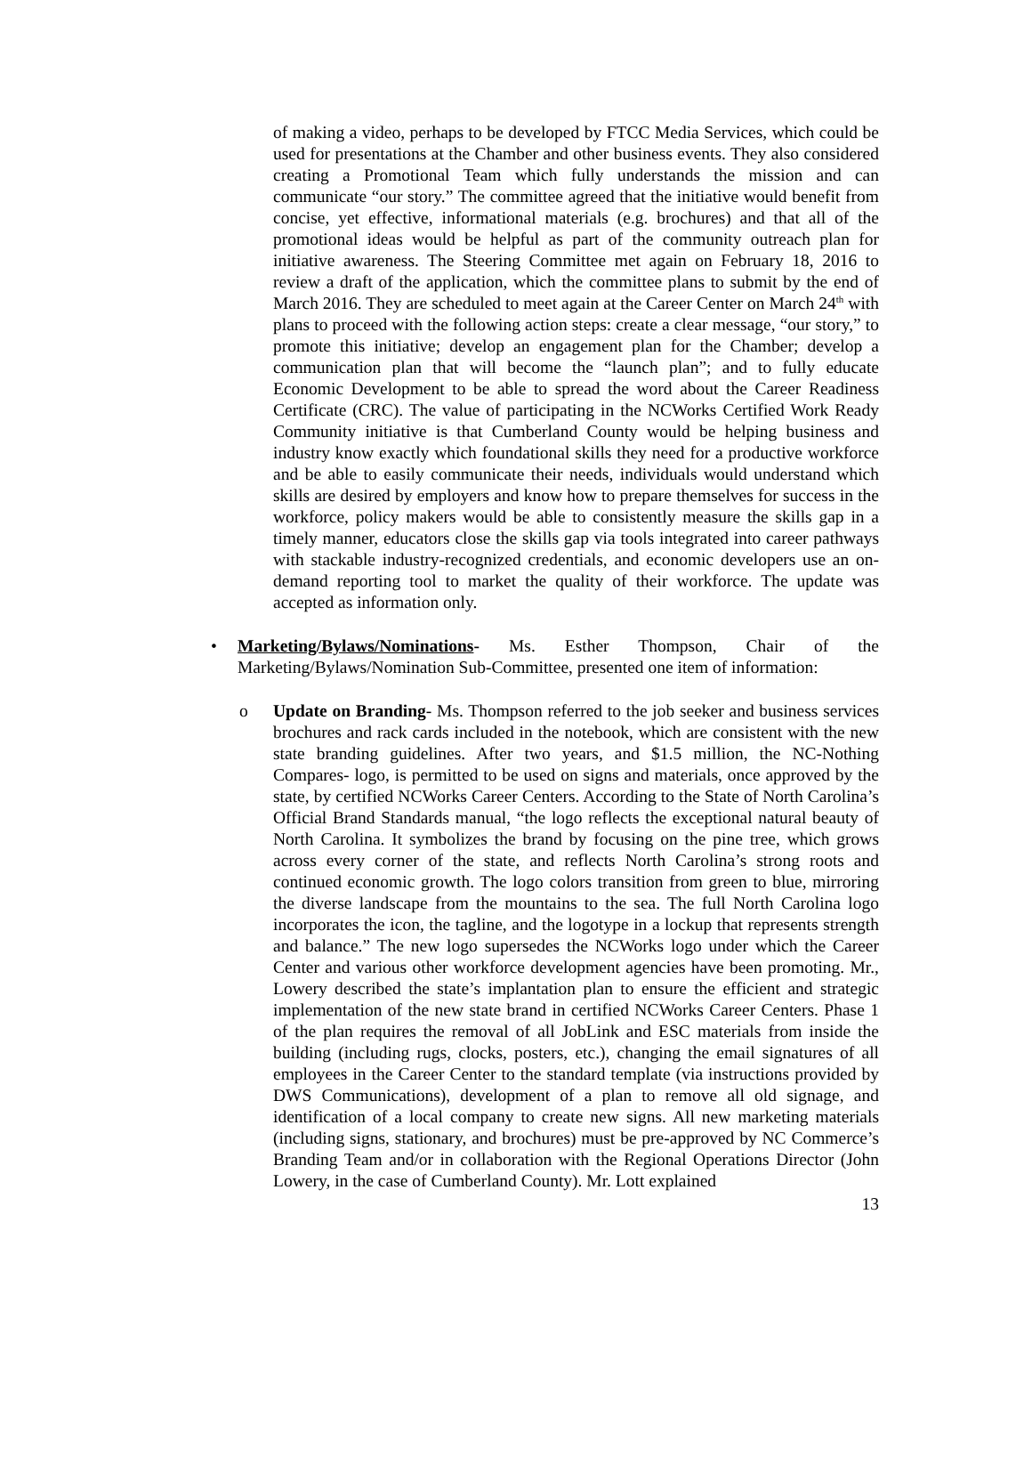of making a video, perhaps to be developed by FTCC Media Services, which could be used for presentations at the Chamber and other business events. They also considered creating a Promotional Team which fully understands the mission and can communicate “our story.” The committee agreed that the initiative would benefit from concise, yet effective, informational materials (e.g. brochures) and that all of the promotional ideas would be helpful as part of the community outreach plan for initiative awareness. The Steering Committee met again on February 18, 2016 to review a draft of the application, which the committee plans to submit by the end of March 2016. They are scheduled to meet again at the Career Center on March 24<sup>th</sup> with plans to proceed with the following action steps: create a clear message, “our story,” to promote this initiative; develop an engagement plan for the Chamber; develop a communication plan that will become the “launch plan”; and to fully educate Economic Development to be able to spread the word about the Career Readiness Certificate (CRC). The value of participating in the NCWorks Certified Work Ready Community initiative is that Cumberland County would be helping business and industry know exactly which foundational skills they need for a productive workforce and be able to easily communicate their needs, individuals would understand which skills are desired by employers and know how to prepare themselves for success in the workforce, policy makers would be able to consistently measure the skills gap in a timely manner, educators close the skills gap via tools integrated into career pathways with stackable industry-recognized credentials, and economic developers use an on-demand reporting tool to market the quality of their workforce. The update was accepted as information only.
• Marketing/Bylaws/Nominations- Ms. Esther Thompson, Chair of the Marketing/Bylaws/Nomination Sub-Committee, presented one item of information:
o Update on Branding- Ms. Thompson referred to the job seeker and business services brochures and rack cards included in the notebook, which are consistent with the new state branding guidelines. After two years, and $1.5 million, the NC-Nothing Compares- logo, is permitted to be used on signs and materials, once approved by the state, by certified NCWorks Career Centers. According to the State of North Carolina’s Official Brand Standards manual, “the logo reflects the exceptional natural beauty of North Carolina. It symbolizes the brand by focusing on the pine tree, which grows across every corner of the state, and reflects North Carolina’s strong roots and continued economic growth. The logo colors transition from green to blue, mirroring the diverse landscape from the mountains to the sea. The full North Carolina logo incorporates the icon, the tagline, and the logotype in a lockup that represents strength and balance.” The new logo supersedes the NCWorks logo under which the Career Center and various other workforce development agencies have been promoting. Mr., Lowery described the state’s implantation plan to ensure the efficient and strategic implementation of the new state brand in certified NCWorks Career Centers. Phase 1 of the plan requires the removal of all JobLink and ESC materials from inside the building (including rugs, clocks, posters, etc.), changing the email signatures of all employees in the Career Center to the standard template (via instructions provided by DWS Communications), development of a plan to remove all old signage, and identification of a local company to create new signs. All new marketing materials (including signs, stationary, and brochures) must be pre-approved by NC Commerce’s Branding Team and/or in collaboration with the Regional Operations Director (John Lowery, in the case of Cumberland County). Mr. Lott explained
13